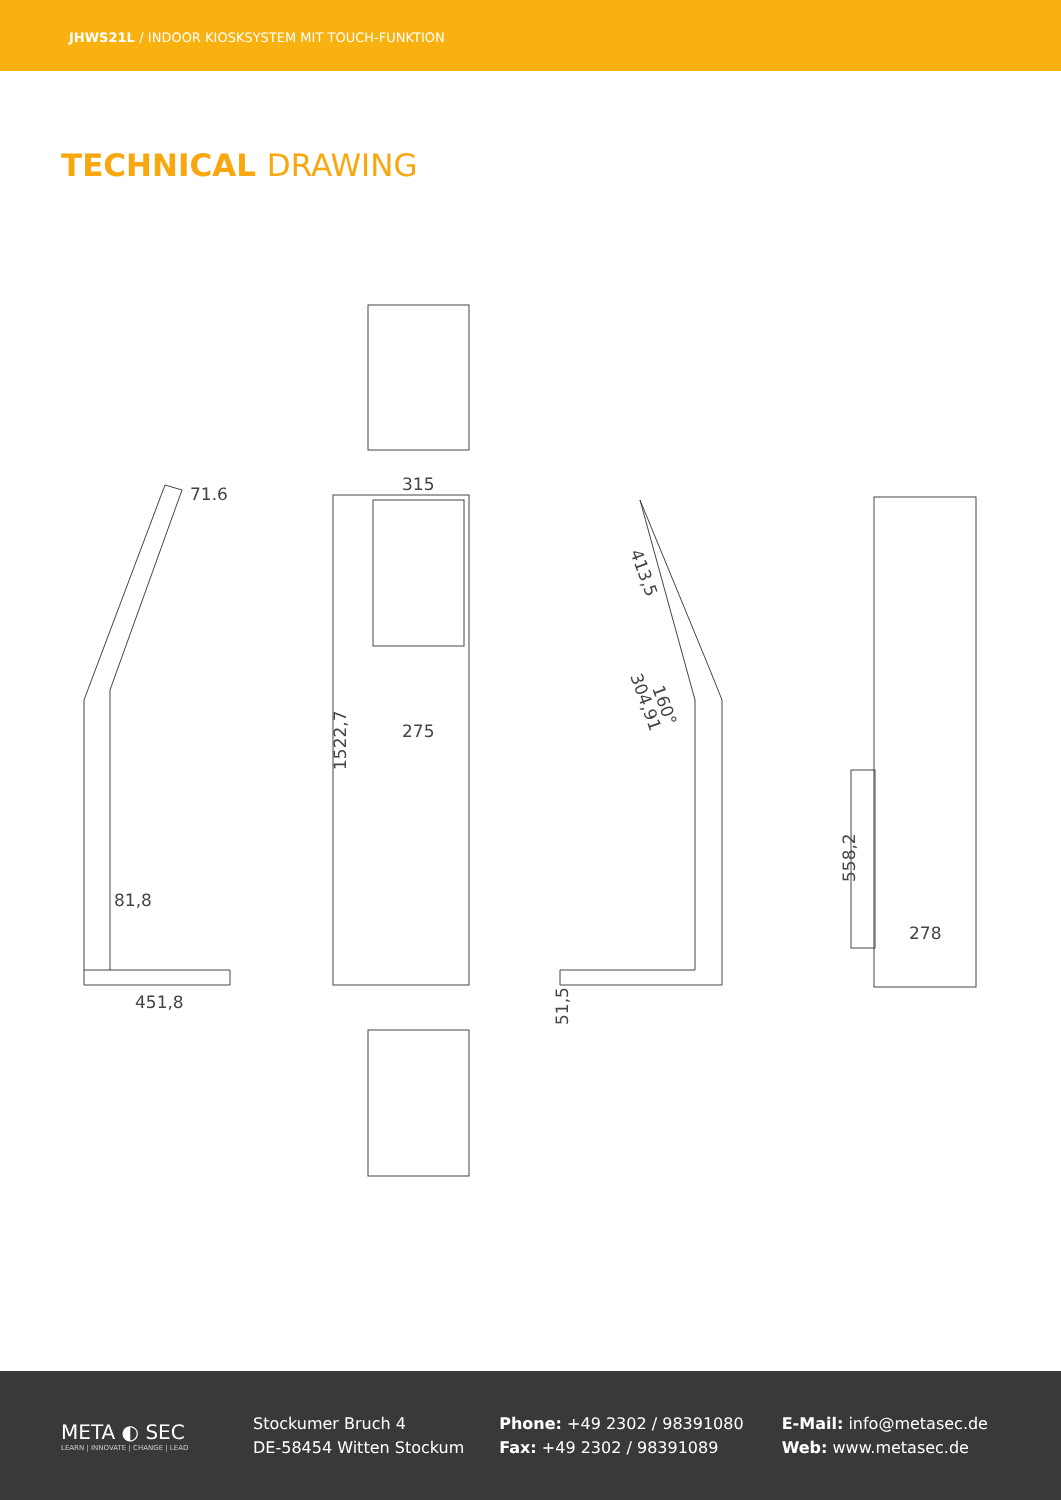JHWS21L / INDOOR KIOSKSYSTEM MIT TOUCH-FUNKTION
TECHNICAL DRAWING
71.6
81,8
451,8
315
275
1522,7
413,5
304,91
160°
51,5
558,2
278
META ◐ SEC
LEARN | INNOVATE | CHANGE | LEAD
Stockumer Bruch 4
DE-58454 Witten Stockum
Phone: +49 2302 / 98391080
Fax: +49 2302 / 98391089
E-Mail: info@metasec.de
Web: www.metasec.de